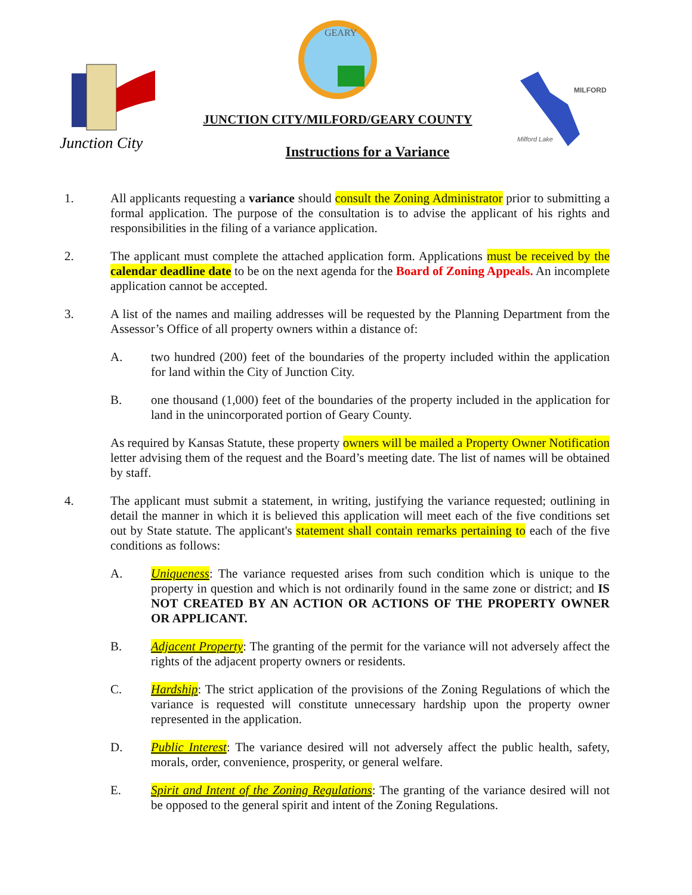Junction City
GEARY
JUNCTION CITY/MILFORD/GEARY COUNTY
Instructions for a Variance
MILFORD
Milford Lake
1. All applicants requesting a variance should consult the Zoning Administrator prior to submitting a formal application. The purpose of the consultation is to advise the applicant of his rights and responsibilities in the filing of a variance application.
2. The applicant must complete the attached application form. Applications must be received by the calendar deadline date to be on the next agenda for the Board of Zoning Appeals. An incomplete application cannot be accepted.
3. A list of the names and mailing addresses will be requested by the Planning Department from the Assessor’s Office of all property owners within a distance of:
A. two hundred (200) feet of the boundaries of the property included within the application for land within the City of Junction City.
B. one thousand (1,000) feet of the boundaries of the property included in the application for land in the unincorporated portion of Geary County.
As required by Kansas Statute, these property owners will be mailed a Property Owner Notification letter advising them of the request and the Board’s meeting date. The list of names will be obtained by staff.
4. The applicant must submit a statement, in writing, justifying the variance requested; outlining in detail the manner in which it is believed this application will meet each of the five conditions set out by State statute. The applicant's statement shall contain remarks pertaining to each of the five conditions as follows:
A. Uniqueness: The variance requested arises from such condition which is unique to the property in question and which is not ordinarily found in the same zone or district; and IS NOT CREATED BY AN ACTION OR ACTIONS OF THE PROPERTY OWNER OR APPLICANT.
B. Adjacent Property: The granting of the permit for the variance will not adversely affect the rights of the adjacent property owners or residents.
C. Hardship: The strict application of the provisions of the Zoning Regulations of which the variance is requested will constitute unnecessary hardship upon the property owner represented in the application.
D. Public Interest: The variance desired will not adversely affect the public health, safety, morals, order, convenience, prosperity, or general welfare.
E. Spirit and Intent of the Zoning Regulations: The granting of the variance desired will not be opposed to the general spirit and intent of the Zoning Regulations.